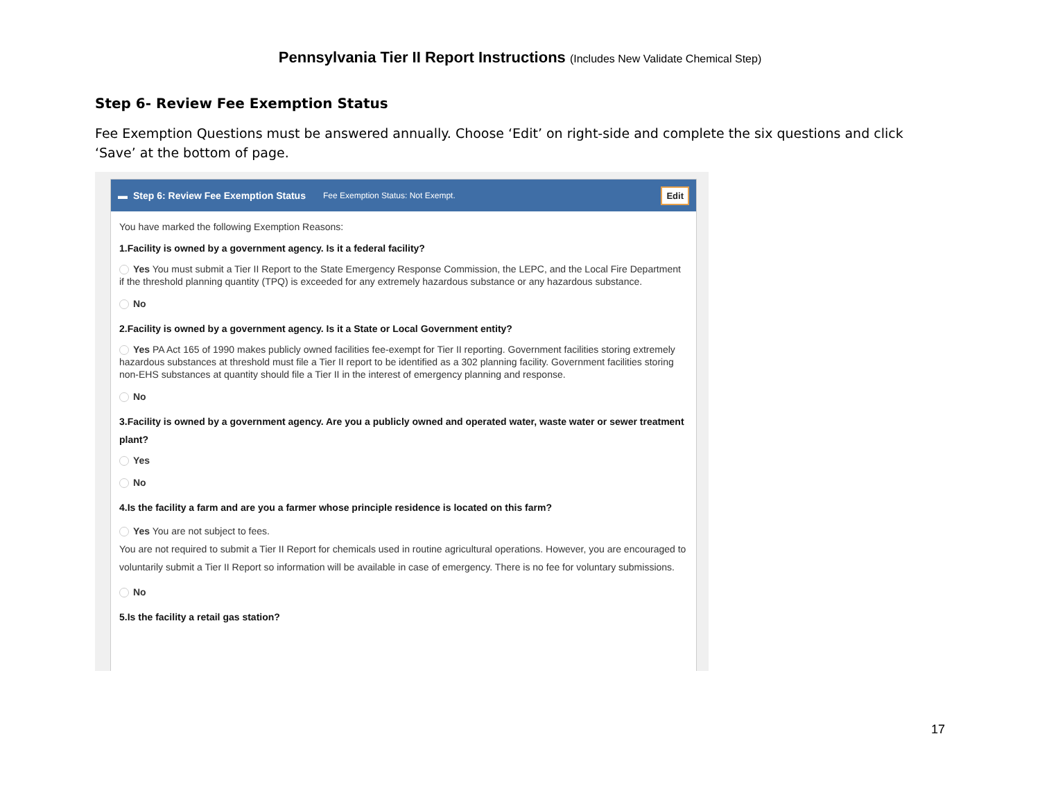Pennsylvania Tier II Report Instructions (Includes New Validate Chemical Step)
Step 6- Review Fee Exemption Status
Fee Exemption Questions must be answered annually. Choose ‘Edit’ on right-side and complete the six questions and click ‘Save’ at the bottom of page.
▬ Step 6: Review Fee Exemption Status Fee Exemption Status: Not Exempt. Edit
You have marked the following Exemption Reasons:
1.Facility is owned by a government agency. Is it a federal facility?
Yes You must submit a Tier II Report to the State Emergency Response Commission, the LEPC, and the Local Fire Department if the threshold planning quantity (TPQ) is exceeded for any extremely hazardous substance or any hazardous substance.
No
2.Facility is owned by a government agency. Is it a State or Local Government entity?
Yes PA Act 165 of 1990 makes publicly owned facilities fee-exempt for Tier II reporting. Government facilities storing extremely hazardous substances at threshold must file a Tier II report to be identified as a 302 planning facility. Government facilities storing non-EHS substances at quantity should file a Tier II in the interest of emergency planning and response.
No
3.Facility is owned by a government agency. Are you a publicly owned and operated water, waste water or sewer treatment plant?
Yes
No
4.Is the facility a farm and are you a farmer whose principle residence is located on this farm?
Yes You are not subject to fees.
You are not required to submit a Tier II Report for chemicals used in routine agricultural operations. However, you are encouraged to voluntarily submit a Tier II Report so information will be available in case of emergency. There is no fee for voluntary submissions.
No
5.Is the facility a retail gas station?
17